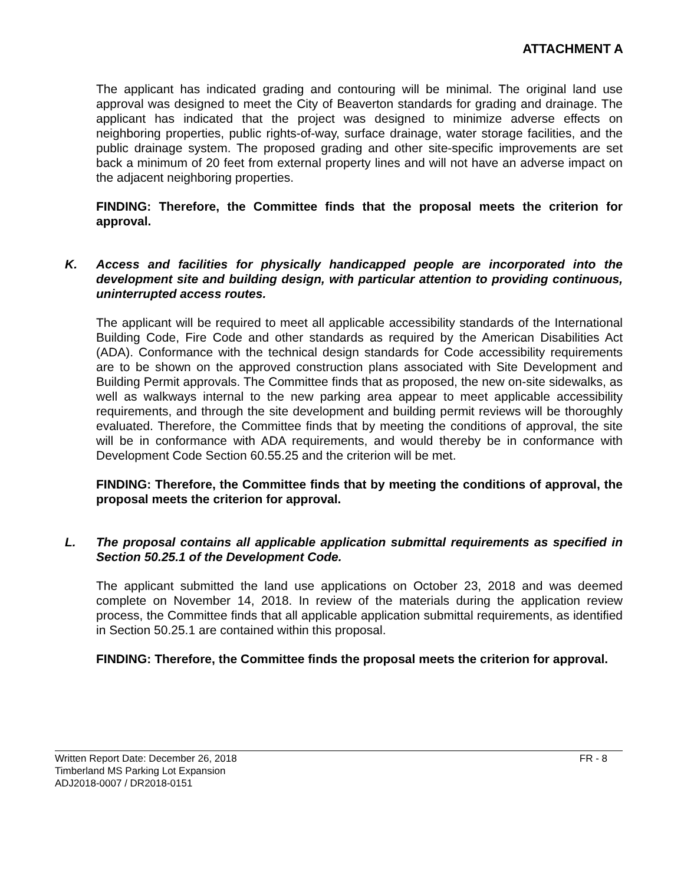ATTACHMENT A
The applicant has indicated grading and contouring will be minimal. The original land use approval was designed to meet the City of Beaverton standards for grading and drainage. The applicant has indicated that the project was designed to minimize adverse effects on neighboring properties, public rights-of-way, surface drainage, water storage facilities, and the public drainage system. The proposed grading and other site-specific improvements are set back a minimum of 20 feet from external property lines and will not have an adverse impact on the adjacent neighboring properties.
FINDING: Therefore, the Committee finds that the proposal meets the criterion for approval.
K. Access and facilities for physically handicapped people are incorporated into the development site and building design, with particular attention to providing continuous, uninterrupted access routes.
The applicant will be required to meet all applicable accessibility standards of the International Building Code, Fire Code and other standards as required by the American Disabilities Act (ADA). Conformance with the technical design standards for Code accessibility requirements are to be shown on the approved construction plans associated with Site Development and Building Permit approvals. The Committee finds that as proposed, the new on-site sidewalks, as well as walkways internal to the new parking area appear to meet applicable accessibility requirements, and through the site development and building permit reviews will be thoroughly evaluated. Therefore, the Committee finds that by meeting the conditions of approval, the site will be in conformance with ADA requirements, and would thereby be in conformance with Development Code Section 60.55.25 and the criterion will be met.
FINDING: Therefore, the Committee finds that by meeting the conditions of approval, the proposal meets the criterion for approval.
L. The proposal contains all applicable application submittal requirements as specified in Section 50.25.1 of the Development Code.
The applicant submitted the land use applications on October 23, 2018 and was deemed complete on November 14, 2018. In review of the materials during the application review process, the Committee finds that all applicable application submittal requirements, as identified in Section 50.25.1 are contained within this proposal.
FINDING: Therefore, the Committee finds the proposal meets the criterion for approval.
Written Report Date: December 26, 2018
FR - 8
Timberland MS Parking Lot Expansion
ADJ2018-0007 / DR2018-0151